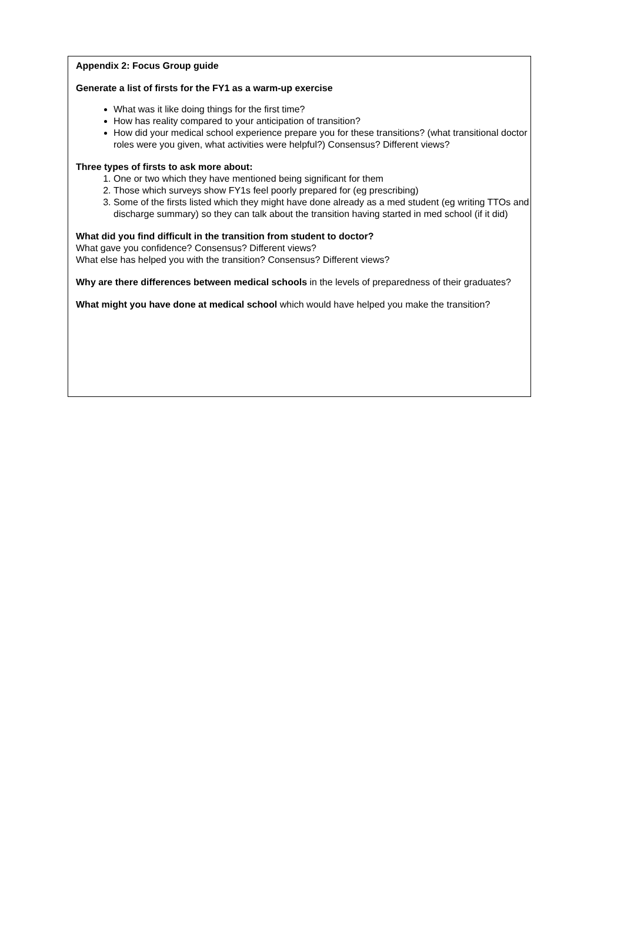Appendix 2: Focus Group guide
Generate a list of firsts for the FY1 as a warm-up exercise
What was it like doing things for the first time?
How has reality compared to your anticipation of transition?
How did your medical school experience prepare you for these transitions? (what transitional doctor roles were you given, what activities were helpful?) Consensus? Different views?
Three types of firsts to ask more about:
1. One or two which they have mentioned being significant for them
2. Those which surveys show FY1s feel poorly prepared for (eg prescribing)
3. Some of the firsts listed which they might have done already as a med student (eg writing TTOs and discharge summary) so they can talk about the transition having started in med school (if it did)
What did you find difficult in the transition from student to doctor?
What gave you confidence? Consensus? Different views?
What else has helped you with the transition? Consensus? Different views?
Why are there differences between medical schools in the levels of preparedness of their graduates?
What might you have done at medical school which would have helped you make the transition?